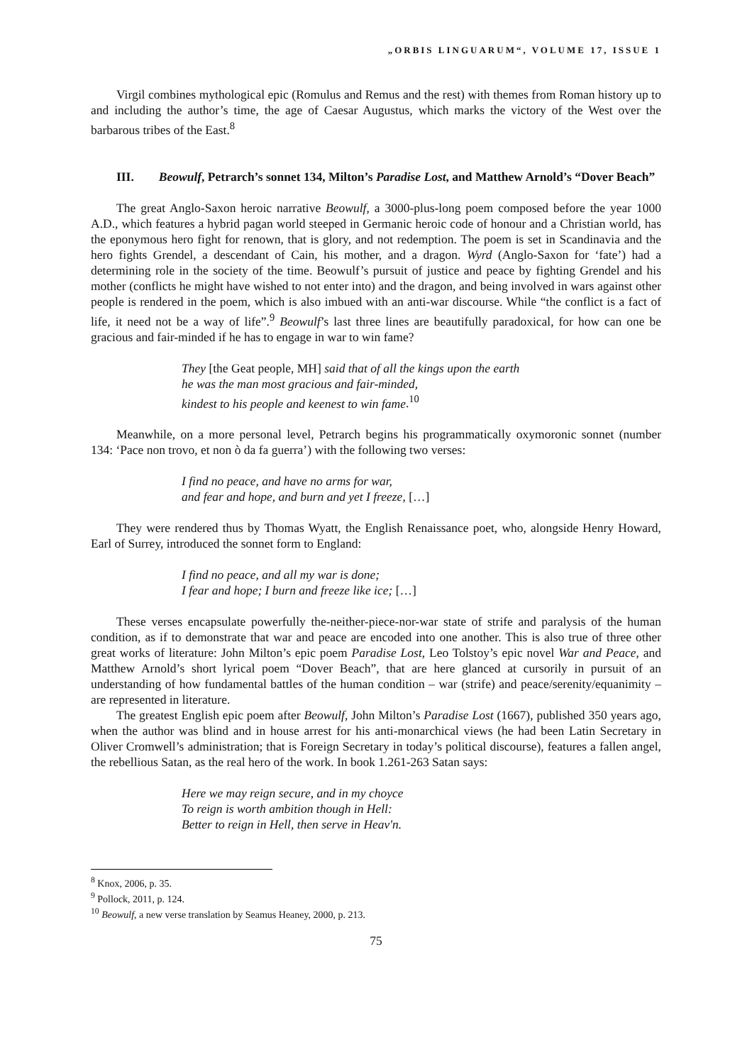„ORBIS LINGUARUM“, VOLUME 17, ISSUE 1
Virgil combines mythological epic (Romulus and Remus and the rest) with themes from Roman history up to and including the author’s time, the age of Caesar Augustus, which marks the victory of the West over the barbarous tribes of the East.<sup>8</sup>
III. Beowulf, Petrarch’s sonnet 134, Milton’s Paradise Lost, and Matthew Arnold’s “Dover Beach”
The great Anglo-Saxon heroic narrative Beowulf, a 3000-plus-long poem composed before the year 1000 A.D., which features a hybrid pagan world steeped in Germanic heroic code of honour and a Christian world, has the eponymous hero fight for renown, that is glory, and not redemption. The poem is set in Scandinavia and the hero fights Grendel, a descendant of Cain, his mother, and a dragon. Wyrd (Anglo-Saxon for ‘fate’) had a determining role in the society of the time. Beowulf’s pursuit of justice and peace by fighting Grendel and his mother (conflicts he might have wished to not enter into) and the dragon, and being involved in wars against other people is rendered in the poem, which is also imbued with an anti-war discourse. While “the conflict is a fact of life, it need not be a way of life”.<sup>9</sup> Beowulf’s last three lines are beautifully paradoxical, for how can one be gracious and fair-minded if he has to engage in war to win fame?
They [the Geat people, MH] said that of all the kings upon the earth
he was the man most gracious and fair-minded,
kindest to his people and keenest to win fame.<sup>10</sup>
Meanwhile, on a more personal level, Petrarch begins his programmatically oxymoronic sonnet (number 134: ‘Pace non trovo, et non ò da fa guerra’) with the following two verses:
I find no peace, and have no arms for war,
and fear and hope, and burn and yet I freeze, […]
They were rendered thus by Thomas Wyatt, the English Renaissance poet, who, alongside Henry Howard, Earl of Surrey, introduced the sonnet form to England:
I find no peace, and all my war is done;
I fear and hope; I burn and freeze like ice; […]
These verses encapsulate powerfully the-neither-piece-nor-war state of strife and paralysis of the human condition, as if to demonstrate that war and peace are encoded into one another. This is also true of three other great works of literature: John Milton’s epic poem Paradise Lost, Leo Tolstoy’s epic novel War and Peace, and Matthew Arnold’s short lyrical poem “Dover Beach”, that are here glanced at cursorily in pursuit of an understanding of how fundamental battles of the human condition – war (strife) and peace/serenity/equanimity – are represented in literature.
The greatest English epic poem after Beowulf, John Milton’s Paradise Lost (1667), published 350 years ago, when the author was blind and in house arrest for his anti-monarchical views (he had been Latin Secretary in Oliver Cromwell’s administration; that is Foreign Secretary in today’s political discourse), features a fallen angel, the rebellious Satan, as the real hero of the work. In book 1.261-263 Satan says:
Here we may reign secure, and in my choyce
To reign is worth ambition though in Hell:
Better to reign in Hell, then serve in Heav'n.
<sup>8</sup> Knox, 2006, p. 35.
<sup>9</sup> Pollock, 2011, p. 124.
<sup>10</sup> Beowulf, a new verse translation by Seamus Heaney, 2000, p. 213.
75